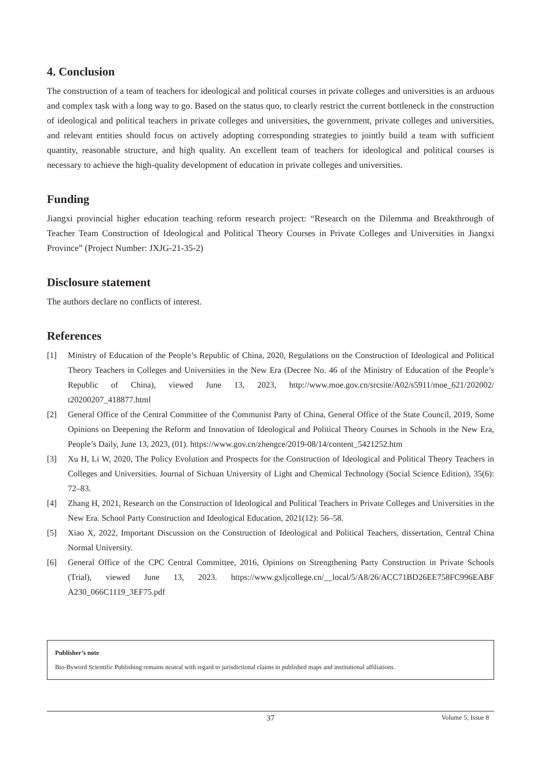4. Conclusion
The construction of a team of teachers for ideological and political courses in private colleges and universities is an arduous and complex task with a long way to go. Based on the status quo, to clearly restrict the current bottleneck in the construction of ideological and political teachers in private colleges and universities, the government, private colleges and universities, and relevant entities should focus on actively adopting corresponding strategies to jointly build a team with sufficient quantity, reasonable structure, and high quality. An excellent team of teachers for ideological and political courses is necessary to achieve the high-quality development of education in private colleges and universities.
Funding
Jiangxi provincial higher education teaching reform research project: “Research on the Dilemma and Breakthrough of Teacher Team Construction of Ideological and Political Theory Courses in Private Colleges and Universities in Jiangxi Province” (Project Number: JXJG-21-35-2)
Disclosure statement
The authors declare no conflicts of interest.
References
[1] Ministry of Education of the People’s Republic of China, 2020, Regulations on the Construction of Ideological and Political Theory Teachers in Colleges and Universities in the New Era (Decree No. 46 of the Ministry of Education of the People’s Republic of China), viewed June 13, 2023, http://www.moe.gov.cn/srcsite/A02/s5911/moe_621/202002/ t20200207_418877.html
[2] General Office of the Central Committee of the Communist Party of China, General Office of the State Council, 2019, Some Opinions on Deepening the Reform and Innovation of Ideological and Political Theory Courses in Schools in the New Era, People’s Daily, June 13, 2023, (01). https://www.gov.cn/zhengce/2019-08/14/content_5421252.htm
[3] Xu H, Li W, 2020, The Policy Evolution and Prospects for the Construction of Ideological and Political Theory Teachers in Colleges and Universities. Journal of Sichuan University of Light and Chemical Technology (Social Science Edition), 35(6): 72–83.
[4] Zhang H, 2021, Research on the Construction of Ideological and Political Teachers in Private Colleges and Universities in the New Era. School Party Construction and Ideological Education, 2021(12): 56–58.
[5] Xiao X, 2022, Important Discussion on the Construction of Ideological and Political Teachers, dissertation, Central China Normal University.
[6] General Office of the CPC Central Committee, 2016, Opinions on Strengthening Party Construction in Private Schools (Trial), viewed June 13, 2023. https://www.gxljcollege.cn/__local/5/A8/26/ACC71BD26EE758FC996EABF A230_066C1119_3EF75.pdf
Publisher’s note
Bio-Byword Scientific Publishing remains neutral with regard to jurisdictional claims in published maps and institutional affiliations.
37
Volume 5; Issue 8